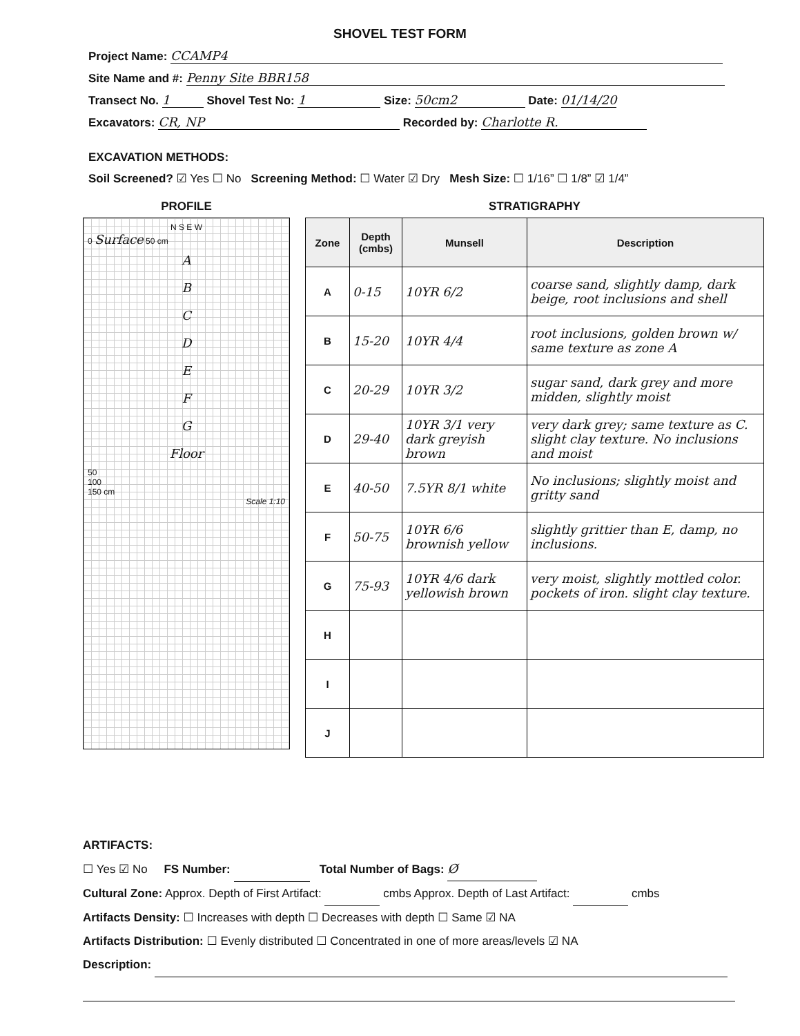SHOVEL TEST FORM
Project Name: CCAMP4
Site Name and #: Penny Site BBR158
Transect No. 1 Shovel Test No: 1 Size: 50cm2 Date: 01/14/20
Excavators: CR, NP Recorded by: Charlotte R.
EXCAVATION METHODS:
Soil Screened? ☑ Yes ☐ No Screening Method: ☐ Water ☑ Dry Mesh Size: ☐ 1/16” ☐ 1/8” ☑ 1/4”
PROFILE
N S E W
0 Surface 50 cm
A
B
C
D
E
F
G
Floor
50
100
150 cm
Scale 1:10
STRATIGRAPHY
| Zone | Depth (cmbs) | Munsell | Description |
| --- | --- | --- | --- |
| A | 0-15 | 10YR 6/2 | coarse sand, slightly damp, dark beige, root inclusions and shell |
| B | 15-20 | 10YR 4/4 | root inclusions, golden brown w/ same texture as zone A |
| C | 20-29 | 10YR 3/2 | sugar sand, dark grey and more midden, slightly moist |
| D | 29-40 | 10YR 3/1 very dark greyish brown | very dark grey; same texture as C. slight clay texture. No inclusions and moist |
| E | 40-50 | 7.5YR 8/1 white | No inclusions; slightly moist and gritty sand |
| F | 50-75 | 10YR 6/6 brownish yellow | slightly grittier than E, damp, no inclusions. |
| G | 75-93 | 10YR 4/6 dark yellowish brown | very moist, slightly mottled color. pockets of iron. slight clay texture. |
| H | | | |
| I | | | |
| J | | | |
ARTIFACTS:
☐ Yes ☑ No FS Number: Total Number of Bags: Ø
Cultural Zone: Approx. Depth of First Artifact: cmbs Approx. Depth of Last Artifact: cmbs
Artifacts Density: ☐ Increases with depth ☐ Decreases with depth ☐ Same ☑ NA
Artifacts Distribution: ☐ Evenly distributed ☐ Concentrated in one of more areas/levels ☑ NA
Description: